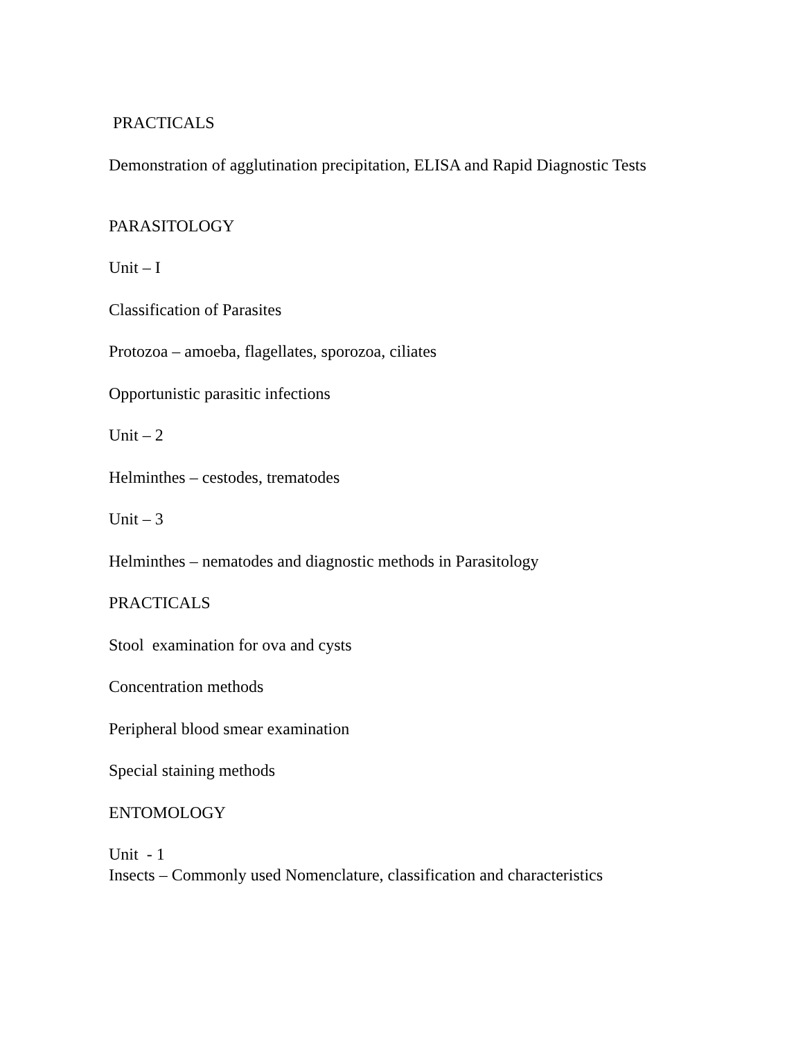PRACTICALS
Demonstration of agglutination precipitation, ELISA and Rapid Diagnostic Tests
PARASITOLOGY
Unit – I
Classification of Parasites
Protozoa – amoeba, flagellates, sporozoa, ciliates
Opportunistic parasitic infections
Unit – 2
Helminthes – cestodes, trematodes
Unit – 3
Helminthes – nematodes and diagnostic methods in Parasitology
PRACTICALS
Stool examination for ova and cysts
Concentration methods
Peripheral blood smear examination
Special staining methods
ENTOMOLOGY
Unit - 1
Insects – Commonly used Nomenclature, classification and characteristics